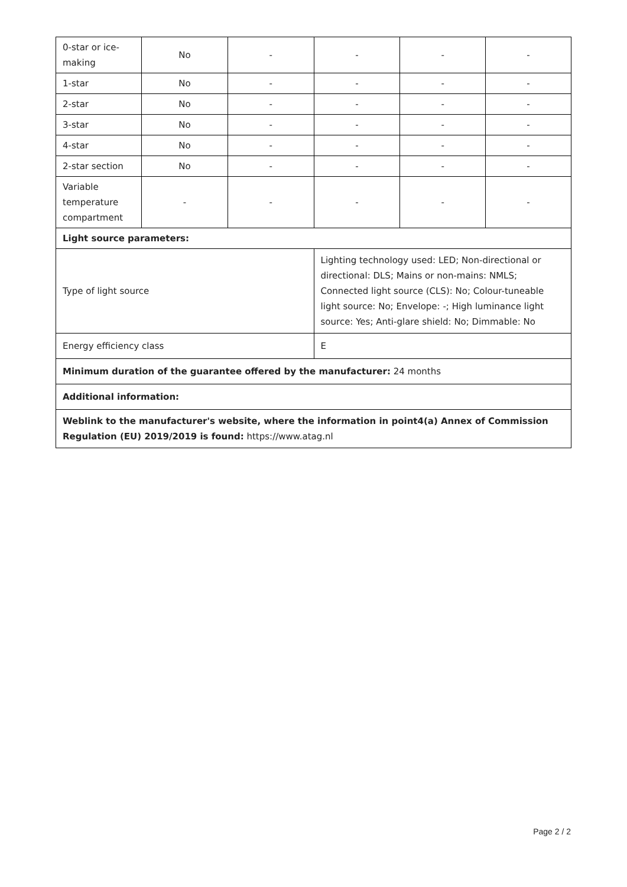| 0-star or ice-making | No | - | - | - | - |
| 1-star | No | - | - | - | - |
| 2-star | No | - | - | - | - |
| 3-star | No | - | - | - | - |
| 4-star | No | - | - | - | - |
| 2-star section | No | - | - | - | - |
| Variable temperature compartment | - | - | - | - | - |
| Light source parameters: | | | | | |
| Type of light source | | | Lighting technology used: LED; Non-directional or directional: DLS; Mains or non-mains: NMLS; Connected light source (CLS): No; Colour-tuneable light source: No; Envelope: -; High luminance light source: Yes; Anti-glare shield: No; Dimmable: No | | |
| Energy efficiency class | | | E | | |
| Minimum duration of the guarantee offered by the manufacturer: 24 months | | | | | |
| Additional information: | | | | | |
| Weblink to the manufacturer's website, where the information in point4(a) Annex of Commission Regulation (EU) 2019/2019 is found: https://www.atag.nl | | | | | |
Page 2 / 2